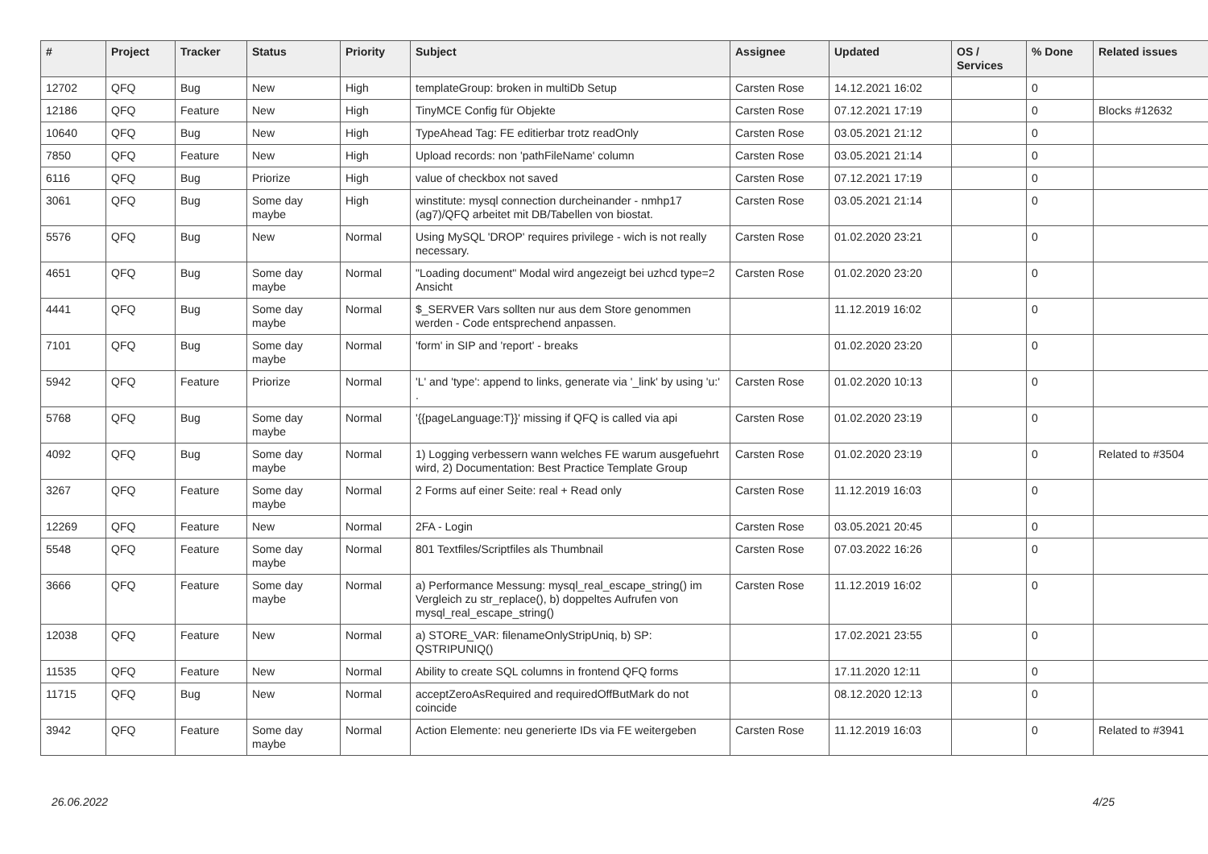| # | Project | Tracker | Status | Priority | Subject | Assignee | Updated | OS / Services | % Done | Related issues |
| --- | --- | --- | --- | --- | --- | --- | --- | --- | --- | --- |
| 12702 | QFQ | Bug | New | High | templateGroup: broken in multiDb Setup | Carsten Rose | 14.12.2021 16:02 | | 0 | |
| 12186 | QFQ | Feature | New | High | TinyMCE Config für Objekte | Carsten Rose | 07.12.2021 17:19 | | 0 | Blocks #12632 |
| 10640 | QFQ | Bug | New | High | TypeAhead Tag: FE editierbar trotz readOnly | Carsten Rose | 03.05.2021 21:12 | | 0 | |
| 7850 | QFQ | Feature | New | High | Upload records: non 'pathFileName' column | Carsten Rose | 03.05.2021 21:14 | | 0 | |
| 6116 | QFQ | Bug | Priorize | High | value of checkbox not saved | Carsten Rose | 07.12.2021 17:19 | | 0 | |
| 3061 | QFQ | Bug | Some day maybe | High | winstitute: mysql connection durcheinander - nmhp17 (ag7)/QFQ arbeitet mit DB/Tabellen von biostat. | Carsten Rose | 03.05.2021 21:14 | | 0 | |
| 5576 | QFQ | Bug | New | Normal | Using MySQL 'DROP' requires privilege - wich is not really necessary. | Carsten Rose | 01.02.2020 23:21 | | 0 | |
| 4651 | QFQ | Bug | Some day maybe | Normal | "Loading document" Modal wird angezeigt bei uzhcd type=2 Ansicht | Carsten Rose | 01.02.2020 23:20 | | 0 | |
| 4441 | QFQ | Bug | Some day maybe | Normal | $_SERVER Vars sollten nur aus dem Store genommen werden - Code entsprechend anpassen. | | 11.12.2019 16:02 | | 0 | |
| 7101 | QFQ | Bug | Some day maybe | Normal | 'form' in SIP and 'report' - breaks | | 01.02.2020 23:20 | | 0 | |
| 5942 | QFQ | Feature | Priorize | Normal | 'L' and 'type': append to links, generate via '_link' by using 'u:' . | Carsten Rose | 01.02.2020 10:13 | | 0 | |
| 5768 | QFQ | Bug | Some day maybe | Normal | '{{pageLanguage:T}}' missing if QFQ is called via api | Carsten Rose | 01.02.2020 23:19 | | 0 | |
| 4092 | QFQ | Bug | Some day maybe | Normal | 1) Logging verbessern wann welches FE warum ausgefuehrt wird, 2) Documentation: Best Practice Template Group | Carsten Rose | 01.02.2020 23:19 | | 0 | Related to #3504 |
| 3267 | QFQ | Feature | Some day maybe | Normal | 2 Forms auf einer Seite: real + Read only | Carsten Rose | 11.12.2019 16:03 | | 0 | |
| 12269 | QFQ | Feature | New | Normal | 2FA - Login | Carsten Rose | 03.05.2021 20:45 | | 0 | |
| 5548 | QFQ | Feature | Some day maybe | Normal | 801 Textfiles/Scriptfiles als Thumbnail | Carsten Rose | 07.03.2022 16:26 | | 0 | |
| 3666 | QFQ | Feature | Some day maybe | Normal | a) Performance Messung: mysql_real_escape_string() im Vergleich zu str_replace(), b) doppeltes Aufrufen von mysql_real_escape_string() | Carsten Rose | 11.12.2019 16:02 | | 0 | |
| 12038 | QFQ | Feature | New | Normal | a) STORE_VAR: filenameOnlyStripUniq, b) SP: QSTRIPUNIQ() | | 17.02.2021 23:55 | | 0 | |
| 11535 | QFQ | Feature | New | Normal | Ability to create SQL columns in frontend QFQ forms | | 17.11.2020 12:11 | | 0 | |
| 11715 | QFQ | Bug | New | Normal | acceptZeroAsRequired and requiredOffButMark do not coincide | | 08.12.2020 12:13 | | 0 | |
| 3942 | QFQ | Feature | Some day maybe | Normal | Action Elemente: neu generierte IDs via FE weitergeben | Carsten Rose | 11.12.2019 16:03 | | 0 | Related to #3941 |
26.06.2022 4/25